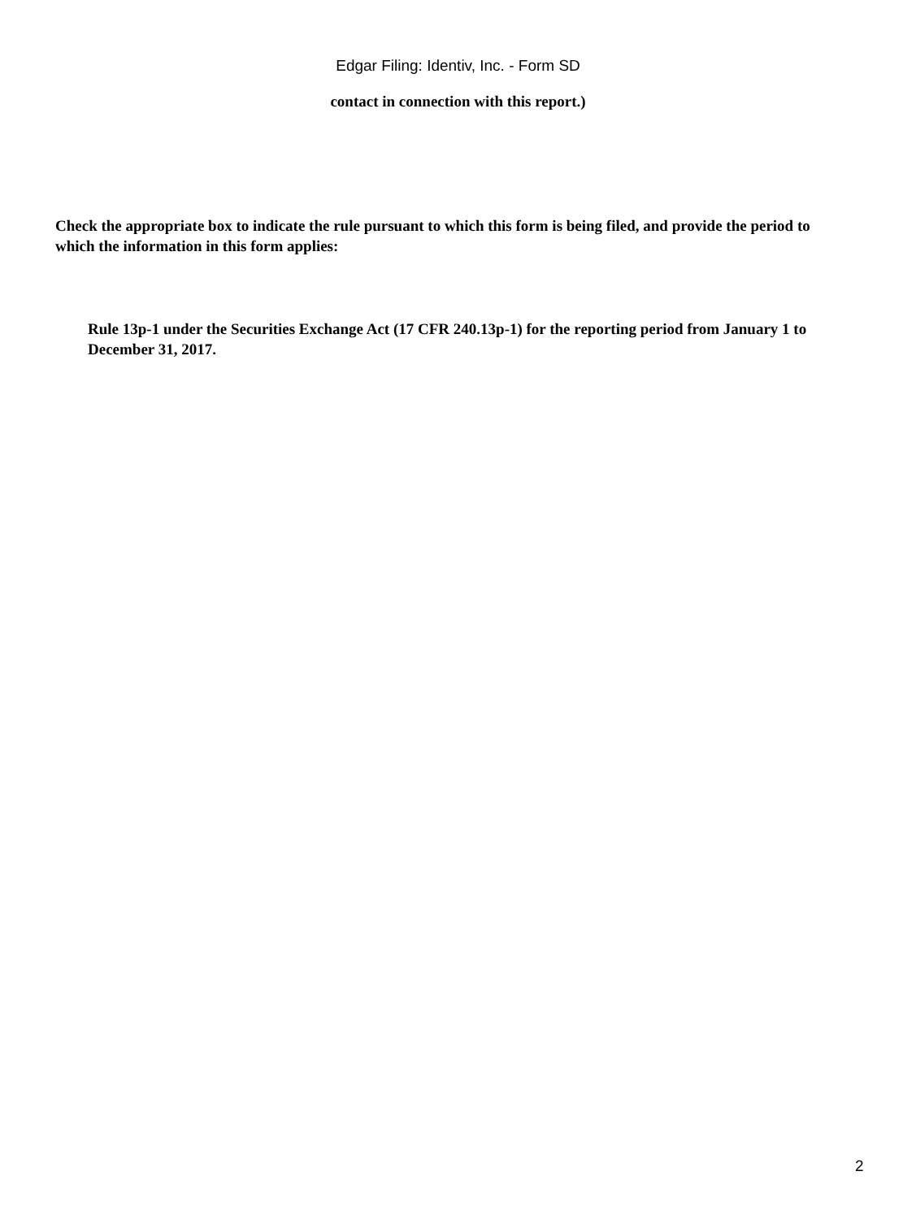Edgar Filing: Identiv, Inc. - Form SD
contact in connection with this report.)
Check the appropriate box to indicate the rule pursuant to which this form is being filed, and provide the period to which the information in this form applies:
Rule 13p-1 under the Securities Exchange Act (17 CFR 240.13p-1) for the reporting period from January 1 to December 31, 2017.
2